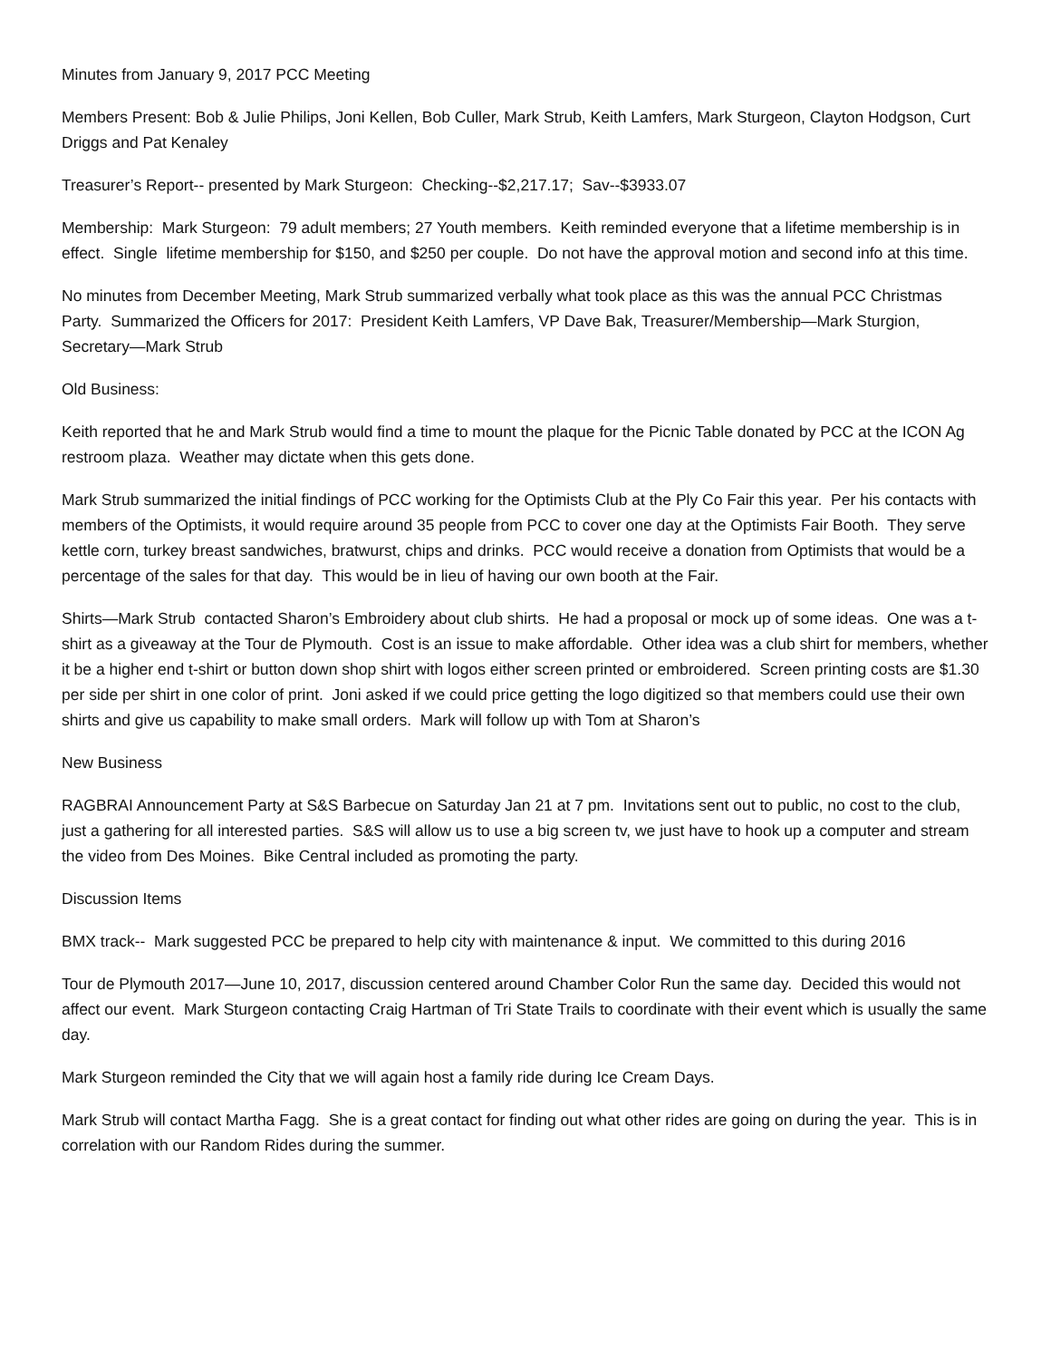Minutes from January 9, 2017 PCC Meeting
Members Present: Bob & Julie Philips, Joni Kellen, Bob Culler, Mark Strub, Keith Lamfers, Mark Sturgeon, Clayton Hodgson, Curt Driggs and Pat Kenaley
Treasurer’s Report-- presented by Mark Sturgeon: Checking--$2,217.17; Sav--$3933.07
Membership: Mark Sturgeon: 79 adult members; 27 Youth members. Keith reminded everyone that a lifetime membership is in effect. Single lifetime membership for $150, and $250 per couple. Do not have the approval motion and second info at this time.
No minutes from December Meeting, Mark Strub summarized verbally what took place as this was the annual PCC Christmas Party. Summarized the Officers for 2017: President Keith Lamfers, VP Dave Bak, Treasurer/Membership—Mark Sturgion, Secretary—Mark Strub
Old Business:
Keith reported that he and Mark Strub would find a time to mount the plaque for the Picnic Table donated by PCC at the ICON Ag restroom plaza. Weather may dictate when this gets done.
Mark Strub summarized the initial findings of PCC working for the Optimists Club at the Ply Co Fair this year. Per his contacts with members of the Optimists, it would require around 35 people from PCC to cover one day at the Optimists Fair Booth. They serve kettle corn, turkey breast sandwiches, bratwurst, chips and drinks. PCC would receive a donation from Optimists that would be a percentage of the sales for that day. This would be in lieu of having our own booth at the Fair.
Shirts—Mark Strub contacted Sharon’s Embroidery about club shirts. He had a proposal or mock up of some ideas. One was a t-shirt as a giveaway at the Tour de Plymouth. Cost is an issue to make affordable. Other idea was a club shirt for members, whether it be a higher end t-shirt or button down shop shirt with logos either screen printed or embroidered. Screen printing costs are $1.30 per side per shirt in one color of print. Joni asked if we could price getting the logo digitized so that members could use their own shirts and give us capability to make small orders. Mark will follow up with Tom at Sharon’s
New Business
RAGBRAI Announcement Party at S&S Barbecue on Saturday Jan 21 at 7 pm. Invitations sent out to public, no cost to the club, just a gathering for all interested parties. S&S will allow us to use a big screen tv, we just have to hook up a computer and stream the video from Des Moines. Bike Central included as promoting the party.
Discussion Items
BMX track-- Mark suggested PCC be prepared to help city with maintenance & input. We committed to this during 2016
Tour de Plymouth 2017—June 10, 2017, discussion centered around Chamber Color Run the same day. Decided this would not affect our event. Mark Sturgeon contacting Craig Hartman of Tri State Trails to coordinate with their event which is usually the same day.
Mark Sturgeon reminded the City that we will again host a family ride during Ice Cream Days.
Mark Strub will contact Martha Fagg. She is a great contact for finding out what other rides are going on during the year. This is in correlation with our Random Rides during the summer.